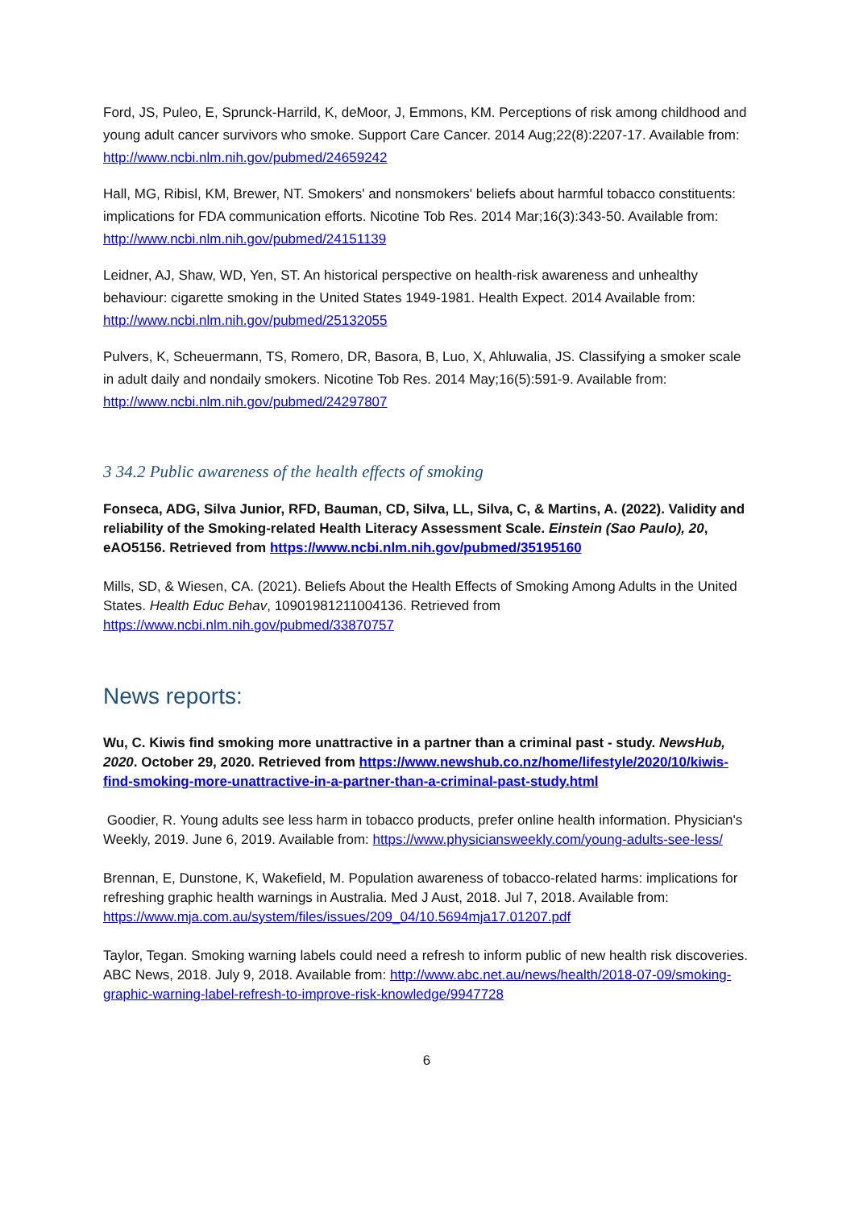Ford, JS, Puleo, E, Sprunck-Harrild, K, deMoor, J, Emmons, KM. Perceptions of risk among childhood and young adult cancer survivors who smoke. Support Care Cancer. 2014 Aug;22(8):2207-17. Available from: http://www.ncbi.nlm.nih.gov/pubmed/24659242
Hall, MG, Ribisl, KM, Brewer, NT. Smokers' and nonsmokers' beliefs about harmful tobacco constituents: implications for FDA communication efforts. Nicotine Tob Res. 2014 Mar;16(3):343-50. Available from: http://www.ncbi.nlm.nih.gov/pubmed/24151139
Leidner, AJ, Shaw, WD, Yen, ST. An historical perspective on health-risk awareness and unhealthy behaviour: cigarette smoking in the United States 1949-1981. Health Expect. 2014 Available from: http://www.ncbi.nlm.nih.gov/pubmed/25132055
Pulvers, K, Scheuermann, TS, Romero, DR, Basora, B, Luo, X, Ahluwalia, JS. Classifying a smoker scale in adult daily and nondaily smokers. Nicotine Tob Res. 2014 May;16(5):591-9. Available from: http://www.ncbi.nlm.nih.gov/pubmed/24297807
3 34.2 Public awareness of the health effects of smoking
Fonseca, ADG, Silva Junior, RFD, Bauman, CD, Silva, LL, Silva, C, & Martins, A. (2022). Validity and reliability of the Smoking-related Health Literacy Assessment Scale. Einstein (Sao Paulo), 20, eAO5156. Retrieved from https://www.ncbi.nlm.nih.gov/pubmed/35195160
Mills, SD, & Wiesen, CA. (2021). Beliefs About the Health Effects of Smoking Among Adults in the United States. Health Educ Behav, 10901981211004136. Retrieved from https://www.ncbi.nlm.nih.gov/pubmed/33870757
News reports:
Wu, C. Kiwis find smoking more unattractive in a partner than a criminal past - study. NewsHub, 2020. October 29, 2020. Retrieved from https://www.newshub.co.nz/home/lifestyle/2020/10/kiwis-find-smoking-more-unattractive-in-a-partner-than-a-criminal-past-study.html
Goodier, R. Young adults see less harm in tobacco products, prefer online health information. Physician's Weekly, 2019. June 6, 2019. Available from: https://www.physiciansweekly.com/young-adults-see-less/
Brennan, E, Dunstone, K, Wakefield, M. Population awareness of tobacco-related harms: implications for refreshing graphic health warnings in Australia. Med J Aust, 2018. Jul 7, 2018. Available from: https://www.mja.com.au/system/files/issues/209_04/10.5694mja17.01207.pdf
Taylor, Tegan. Smoking warning labels could need a refresh to inform public of new health risk discoveries. ABC News, 2018. July 9, 2018. Available from: http://www.abc.net.au/news/health/2018-07-09/smoking-graphic-warning-label-refresh-to-improve-risk-knowledge/9947728
6